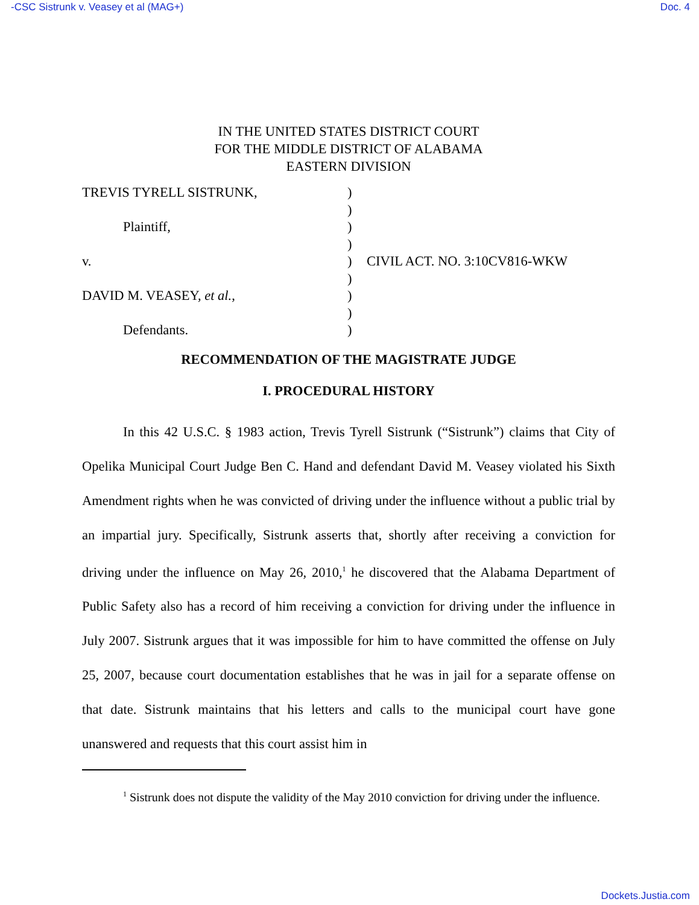-CSC Sistrunk v. Veasey et al (MAG+) Doc. 4
IN THE UNITED STATES DISTRICT COURT
FOR THE MIDDLE DISTRICT OF ALABAMA
EASTERN DIVISION
| TREVIS TYRELL SISTRUNK, | ) | |
| | ) | |
| Plaintiff, | ) | |
| | ) | |
| v. | ) | CIVIL ACT. NO. 3:10CV816-WKW |
| | ) | |
| DAVID M. VEASEY, et al. , | ) | |
| | ) | |
| Defendants. | ) | |
RECOMMENDATION OF THE MAGISTRATE JUDGE
I. PROCEDURAL HISTORY
In this 42 U.S.C. § 1983 action, Trevis Tyrell Sistrunk (“Sistrunk”) claims that City of Opelika Municipal Court Judge Ben C. Hand and defendant David M. Veasey violated his Sixth Amendment rights when he was convicted of driving under the influence without a public trial by an impartial jury. Specifically, Sistrunk asserts that, shortly after receiving a conviction for driving under the influence on May 26, 2010,<sup>1</sup> he discovered that the Alabama Department of Public Safety also has a record of him receiving a conviction for driving under the influence in July 2007. Sistrunk argues that it was impossible for him to have committed the offense on July 25, 2007, because court documentation establishes that he was in jail for a separate offense on that date. Sistrunk maintains that his letters and calls to the municipal court have gone unanswered and requests that this court assist him in
<sup>1</sup> Sistrunk does not dispute the validity of the May 2010 conviction for driving under the influence.
Dockets.Justia.com